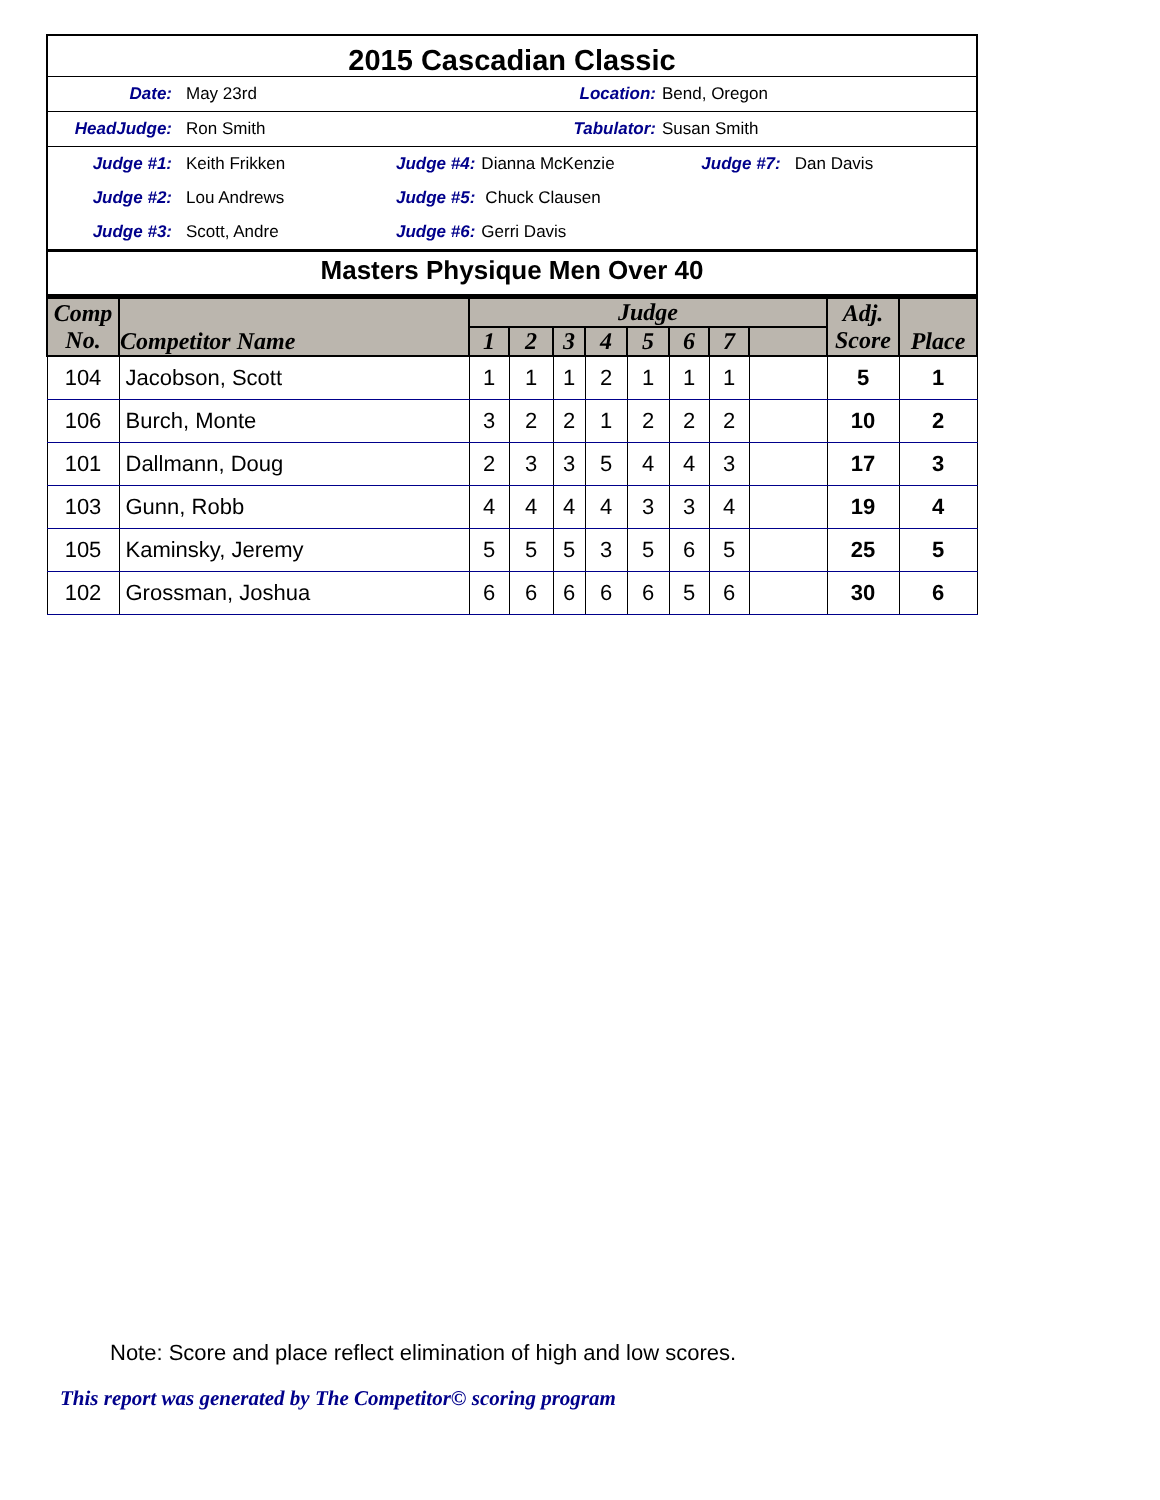2015 Cascadian Classic
Date: May 23rd Location: Bend, Oregon
HeadJudge: Ron Smith Tabulator: Susan Smith
Judge #1: Keith Frikken Judge #4: Dianna McKenzie Judge #7: Dan Davis
Judge #2: Lou Andrews Judge #5: Chuck Clausen
Judge #3: Scott, Andre Judge #6: Gerri Davis
Masters Physique Men Over 40
| Comp No. | Competitor Name | Judge | | | | | | | | Adj. Score | Place |
| --- | --- | --- | --- | --- | --- | --- | --- | --- | --- | --- | --- |
| | | 1 | 2 | 3 | 4 | 5 | 6 | 7 | | | |
| 104 | Jacobson, Scott | 1 | 1 | 1 | 2 | 1 | 1 | 1 | | 5 | 1 |
| 106 | Burch, Monte | 3 | 2 | 2 | 1 | 2 | 2 | 2 | | 10 | 2 |
| 101 | Dallmann, Doug | 2 | 3 | 3 | 5 | 4 | 4 | 3 | | 17 | 3 |
| 103 | Gunn, Robb | 4 | 4 | 4 | 4 | 3 | 3 | 4 | | 19 | 4 |
| 105 | Kaminsky, Jeremy | 5 | 5 | 5 | 3 | 5 | 6 | 5 | | 25 | 5 |
| 102 | Grossman, Joshua | 6 | 6 | 6 | 6 | 6 | 5 | 6 | | 30 | 6 |
Note: Score and place reflect elimination of high and low scores.
This report was generated by The Competitor© scoring program